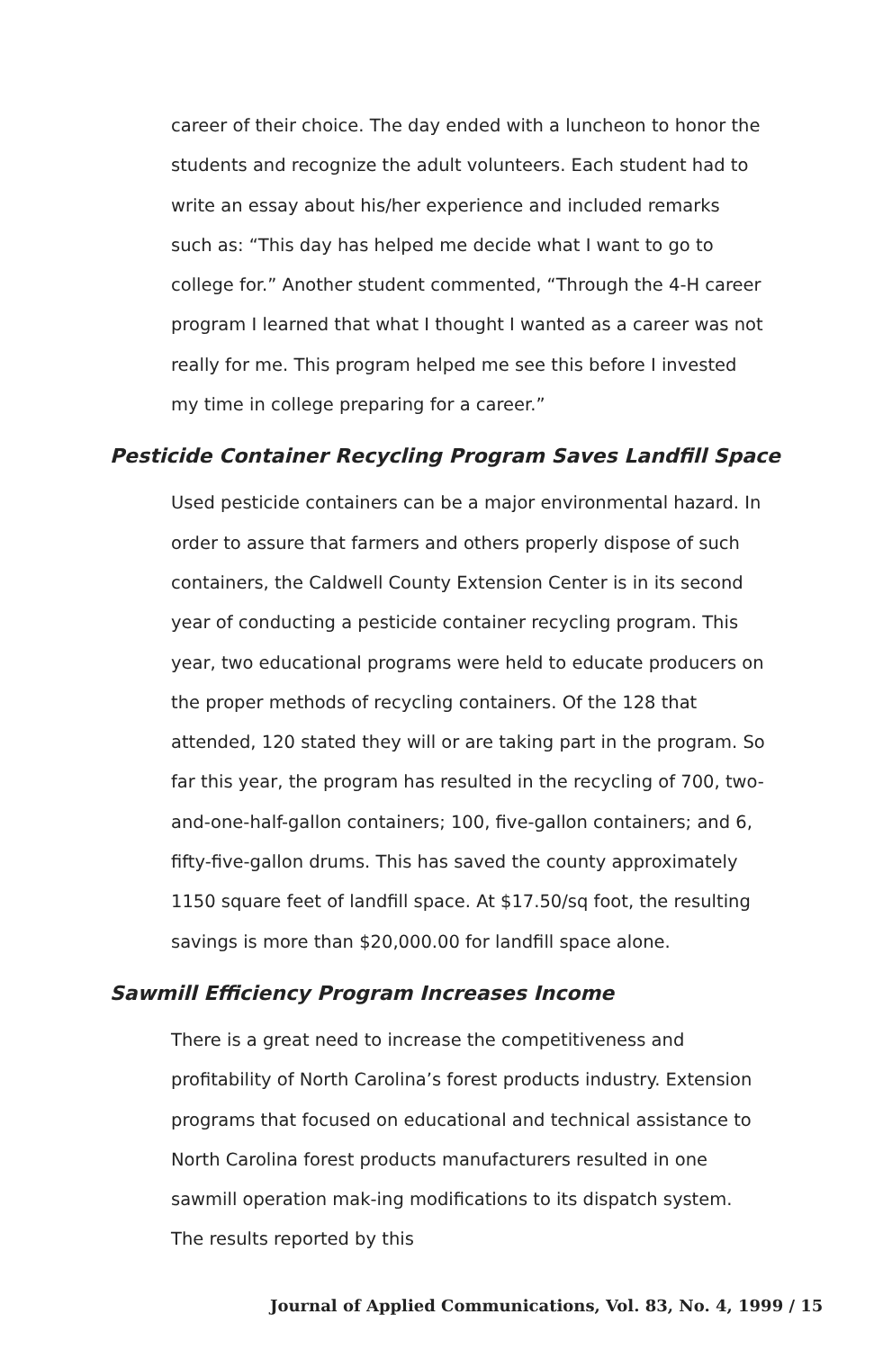career of their choice. The day ended with a luncheon to honor the students and recognize the adult volunteers. Each student had to write an essay about his/her experience and included remarks such as: “This day has helped me decide what I want to go to college for.” Another student commented, “Through the 4-H career program I learned that what I thought I wanted as a career was not really for me. This program helped me see this before I invested my time in college preparing for a career.”
Pesticide Container Recycling Program Saves Landfill Space
Used pesticide containers can be a major environmental hazard. In order to assure that farmers and others properly dispose of such containers, the Caldwell County Extension Center is in its second year of conducting a pesticide container recycling program. This year, two educational programs were held to educate producers on the proper methods of recycling containers. Of the 128 that attended, 120 stated they will or are taking part in the program. So far this year, the program has resulted in the recycling of 700, two-and-one-half-gallon containers; 100, five-gallon containers; and 6, fifty-five-gallon drums. This has saved the county approximately 1150 square feet of landfill space. At $17.50/sq foot, the resulting savings is more than $20,000.00 for landfill space alone.
Sawmill Efficiency Program Increases Income
There is a great need to increase the competitiveness and profitability of North Carolina’s forest products industry. Extension programs that focused on educational and technical assistance to North Carolina forest products manufacturers resulted in one sawmill operation mak-ing modifications to its dispatch system. The results reported by this
Journal of Applied Communications, Vol. 83, No. 4, 1999 / 15